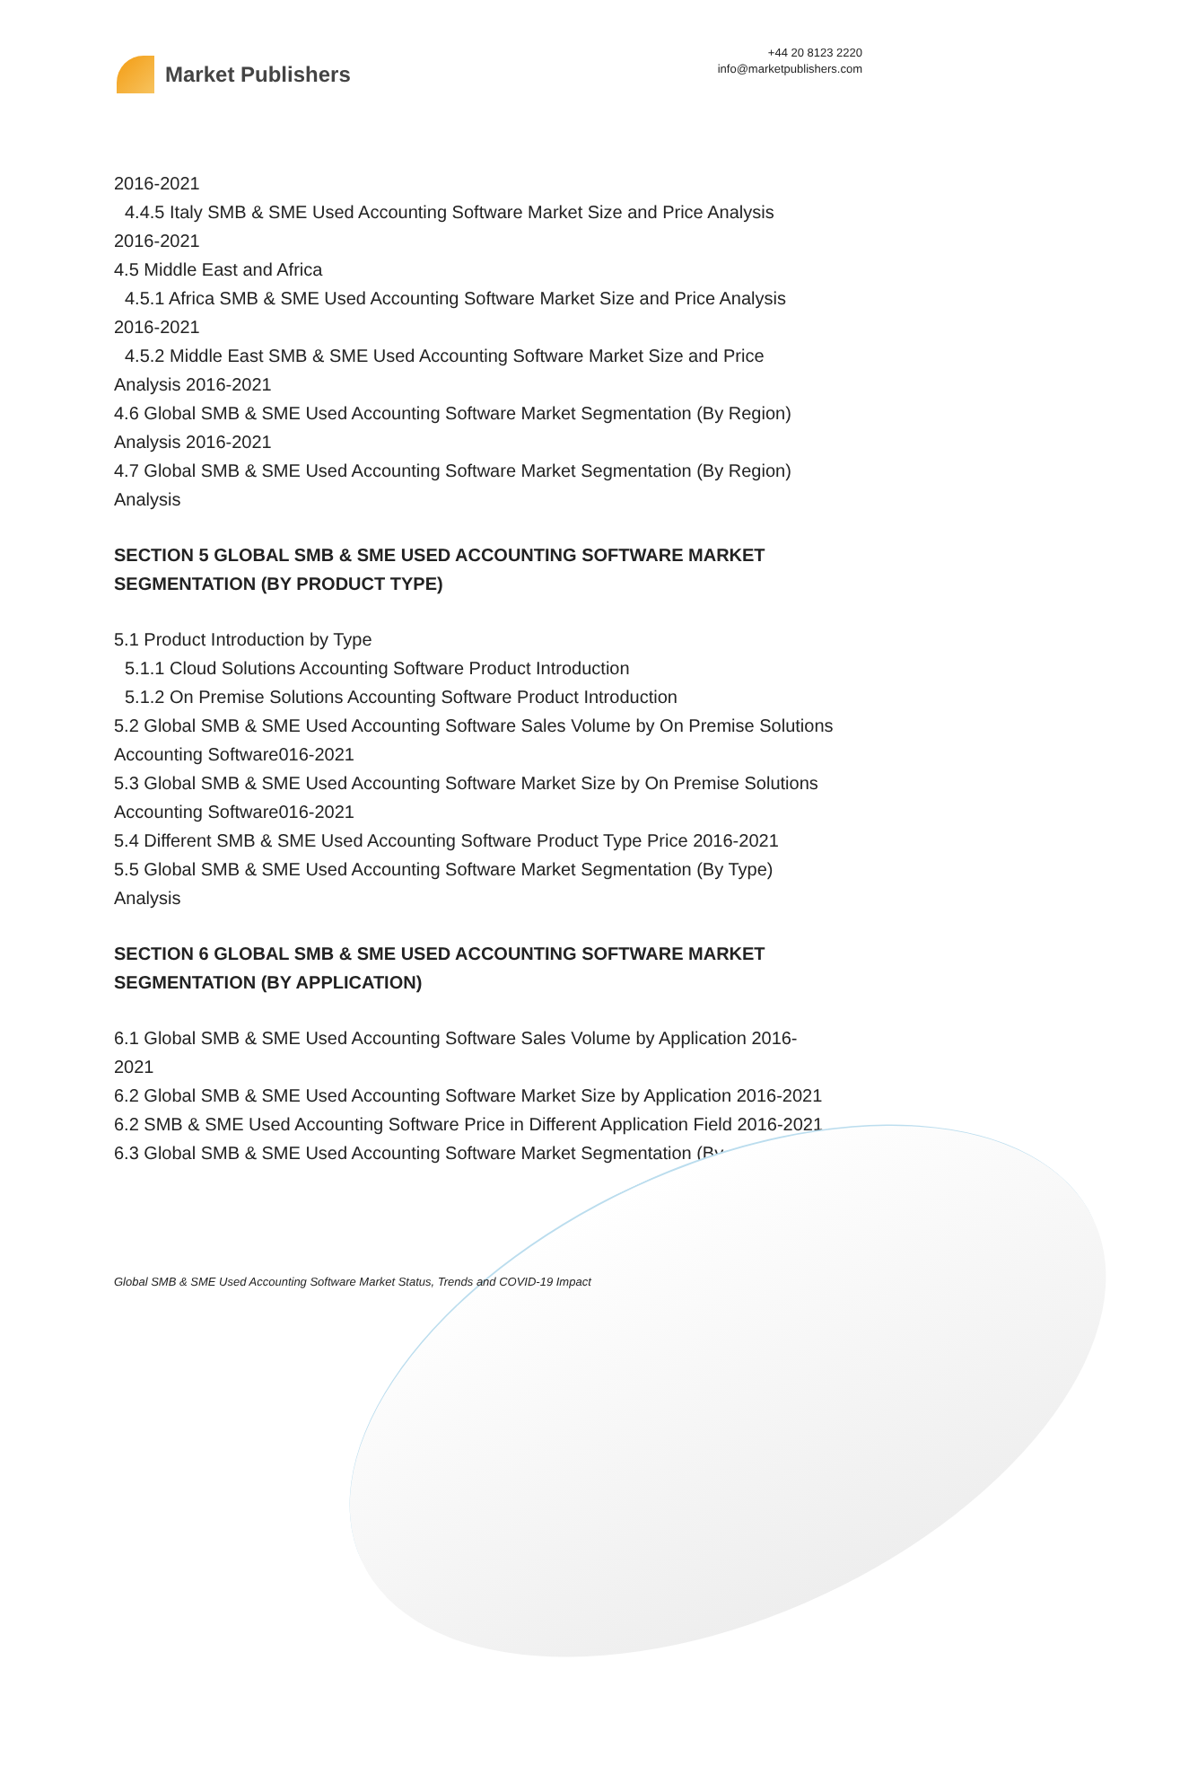Market Publishers
+44 20 8123 2220
info@marketpublishers.com
2016-2021
4.4.5 Italy SMB & SME Used Accounting Software Market Size and Price Analysis
2016-2021
4.5 Middle East and Africa
4.5.1 Africa SMB & SME Used Accounting Software Market Size and Price Analysis
2016-2021
4.5.2 Middle East SMB & SME Used Accounting Software Market Size and Price
Analysis 2016-2021
4.6 Global SMB & SME Used Accounting Software Market Segmentation (By Region) Analysis 2016-2021
4.7 Global SMB & SME Used Accounting Software Market Segmentation (By Region) Analysis
SECTION 5 GLOBAL SMB & SME USED ACCOUNTING SOFTWARE MARKET SEGMENTATION (BY PRODUCT TYPE)
5.1 Product Introduction by Type
5.1.1 Cloud Solutions Accounting Software Product Introduction
5.1.2 On Premise Solutions Accounting Software Product Introduction
5.2 Global SMB & SME Used Accounting Software Sales Volume by On Premise Solutions
Accounting Software016-2021
5.3 Global SMB & SME Used Accounting Software Market Size by On Premise Solutions
Accounting Software016-2021
5.4 Different SMB & SME Used Accounting Software Product Type Price 2016-2021
5.5 Global SMB & SME Used Accounting Software Market Segmentation (By Type) Analysis
SECTION 6 GLOBAL SMB & SME USED ACCOUNTING SOFTWARE MARKET SEGMENTATION (BY APPLICATION)
6.1 Global SMB & SME Used Accounting Software Sales Volume by Application 2016-2021
6.2 Global SMB & SME Used Accounting Software Market Size by Application 2016-2021
6.2 SMB & SME Used Accounting Software Price in Different Application Field 2016-2021
6.3 Global SMB & SME Used Accounting Software Market Segmentation (By
Global SMB & SME Used Accounting Software Market Status, Trends and COVID-19 Impact